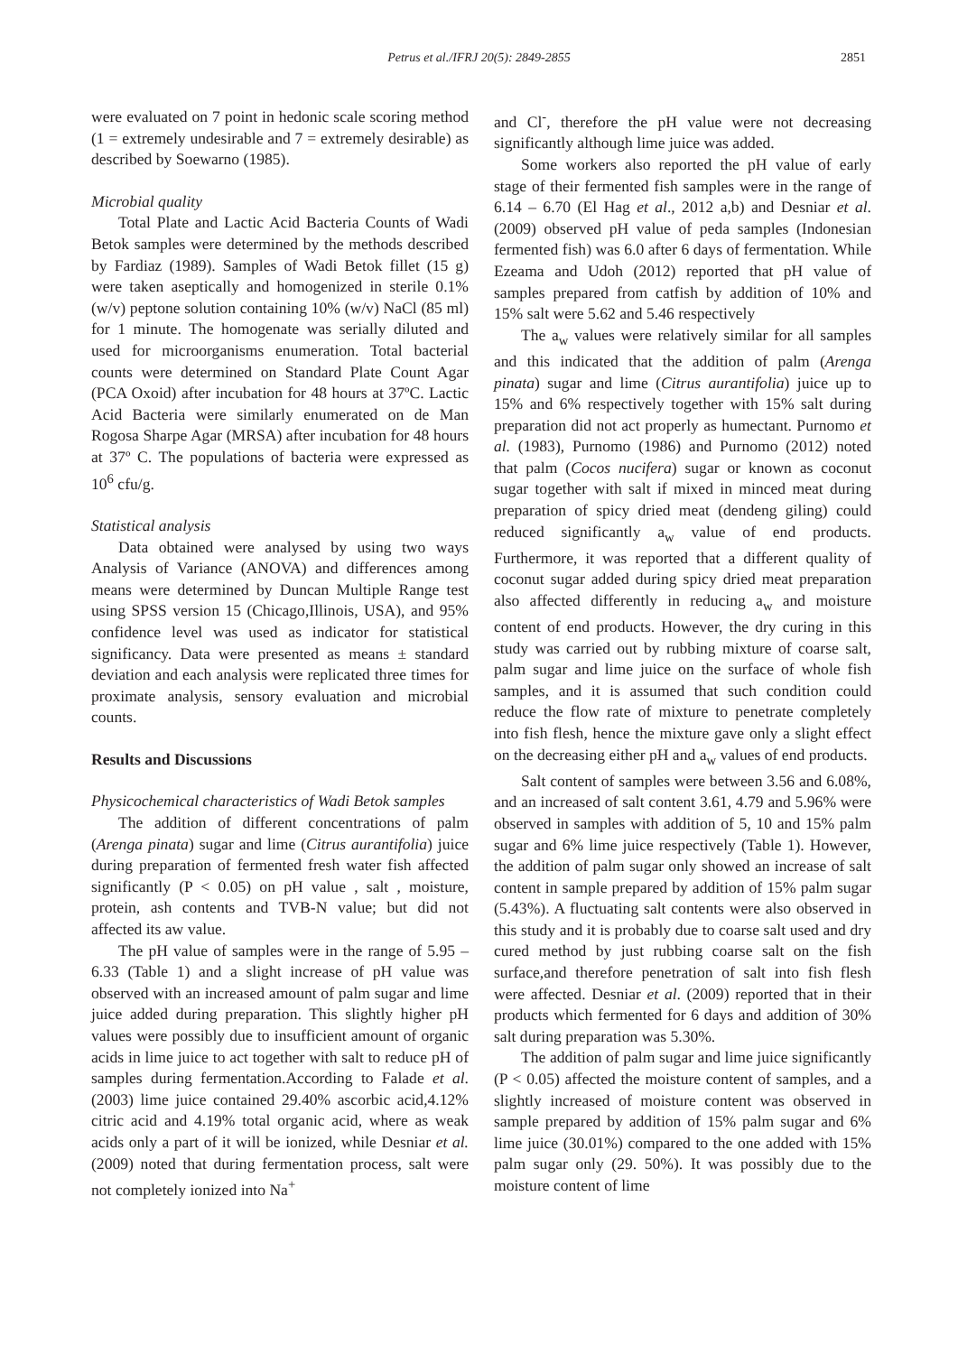Petrus et al./IFRJ 20(5): 2849-2855
2851
were evaluated on 7 point in hedonic scale scoring method (1 = extremely undesirable and 7 = extremely desirable) as described by Soewarno (1985).
Microbial quality
Total Plate and Lactic Acid Bacteria Counts of Wadi Betok samples were determined by the methods described by Fardiaz (1989). Samples of Wadi Betok fillet (15 g) were taken aseptically and homogenized in sterile 0.1% (w/v) peptone solution containing 10% (w/v) NaCl (85 ml) for 1 minute. The homogenate was serially diluted and used for microorganisms enumeration. Total bacterial counts were determined on Standard Plate Count Agar (PCA Oxoid) after incubation for 48 hours at 37ºC. Lactic Acid Bacteria were similarly enumerated on de Man Rogosa Sharpe Agar (MRSA) after incubation for 48 hours at 37º C. The populations of bacteria were expressed as 10<sup>6</sup> cfu/g.
Statistical analysis
Data obtained were analysed by using two ways Analysis of Variance (ANOVA) and differences among means were determined by Duncan Multiple Range test using SPSS version 15 (Chicago,Illinois, USA), and 95% confidence level was used as indicator for statistical significancy. Data were presented as means ± standard deviation and each analysis were replicated three times for proximate analysis, sensory evaluation and microbial counts.
Results and Discussions
Physicochemical characteristics of Wadi Betok samples
The addition of different concentrations of palm (Arenga pinata) sugar and lime (Citrus aurantifolia) juice during preparation of fermented fresh water fish affected significantly (P < 0.05) on pH value , salt , moisture, protein, ash contents and TVB-N value; but did not affected its aw value.
The pH value of samples were in the range of 5.95 – 6.33 (Table 1) and a slight increase of pH value was observed with an increased amount of palm sugar and lime juice added during preparation. This slightly higher pH values were possibly due to insufficient amount of organic acids in lime juice to act together with salt to reduce pH of samples during fermentation.According to Falade et al. (2003) lime juice contained 29.40% ascorbic acid,4.12% citric acid and 4.19% total organic acid, where as weak acids only a part of it will be ionized, while Desniar et al. (2009) noted that during fermentation process, salt were not completely ionized into Na<sup>+</sup>
and Cl<sup>-</sup>, therefore the pH value were not decreasing significantly although lime juice was added.
Some workers also reported the pH value of early stage of their fermented fish samples were in the range of 6.14 – 6.70 (El Hag et al., 2012 a,b) and Desniar et al. (2009) observed pH value of peda samples (Indonesian fermented fish) was 6.0 after 6 days of fermentation. While Ezeama and Udoh (2012) reported that pH value of samples prepared from catfish by addition of 10% and 15% salt were 5.62 and 5.46 respectively
The a<sub>w</sub> values were relatively similar for all samples and this indicated that the addition of palm (Arenga pinata) sugar and lime (Citrus aurantifolia) juice up to 15% and 6% respectively together with 15% salt during preparation did not act properly as humectant. Purnomo et al. (1983), Purnomo (1986) and Purnomo (2012) noted that palm (Cocos nucifera) sugar or known as coconut sugar together with salt if mixed in minced meat during preparation of spicy dried meat (dendeng giling) could reduced significantly a<sub>w</sub> value of end products. Furthermore, it was reported that a different quality of coconut sugar added during spicy dried meat preparation also affected differently in reducing a<sub>w</sub> and moisture content of end products. However, the dry curing in this study was carried out by rubbing mixture of coarse salt, palm sugar and lime juice on the surface of whole fish samples, and it is assumed that such condition could reduce the flow rate of mixture to penetrate completely into fish flesh, hence the mixture gave only a slight effect on the decreasing either pH and a<sub>w</sub> values of end products.
Salt content of samples were between 3.56 and 6.08%, and an increased of salt content 3.61, 4.79 and 5.96% were observed in samples with addition of 5, 10 and 15% palm sugar and 6% lime juice respectively (Table 1). However, the addition of palm sugar only showed an increase of salt content in sample prepared by addition of 15% palm sugar (5.43%). A fluctuating salt contents were also observed in this study and it is probably due to coarse salt used and dry cured method by just rubbing coarse salt on the fish surface,and therefore penetration of salt into fish flesh were affected. Desniar et al. (2009) reported that in their products which fermented for 6 days and addition of 30% salt during preparation was 5.30%.
The addition of palm sugar and lime juice significantly (P < 0.05) affected the moisture content of samples, and a slightly increased of moisture content was observed in sample prepared by addition of 15% palm sugar and 6% lime juice (30.01%) compared to the one added with 15% palm sugar only (29. 50%). It was possibly due to the moisture content of lime